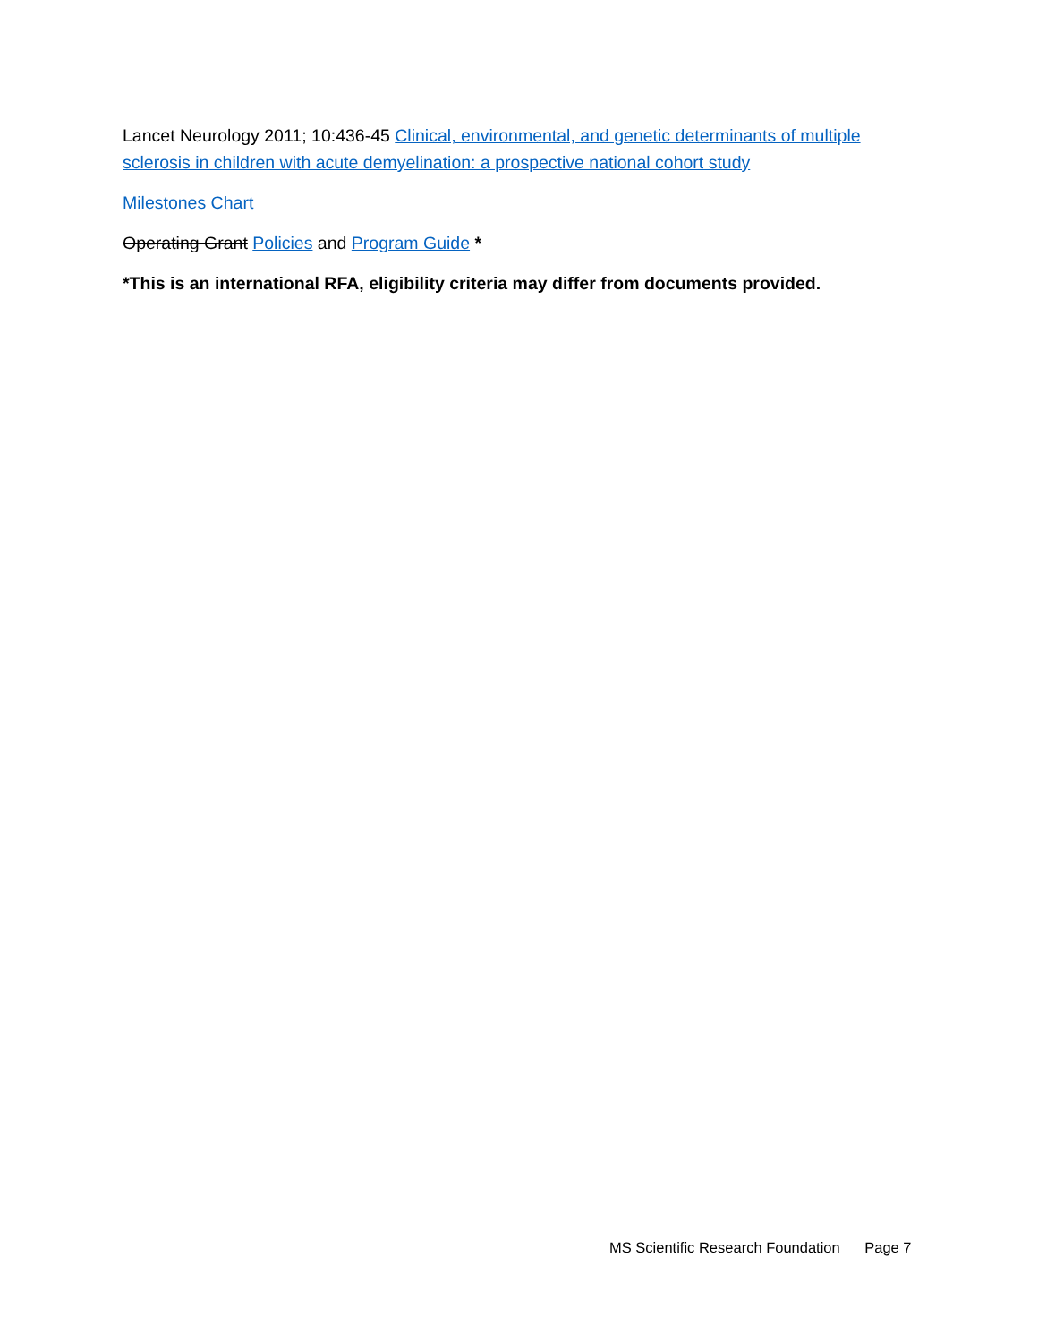Lancet Neurology 2011; 10:436-45 Clinical, environmental, and genetic determinants of multiple sclerosis in children with acute demyelination: a prospective national cohort study
Milestones Chart
Operating Grant Policies and Program Guide *
*This is an international RFA, eligibility criteria may differ from documents provided.
MS Scientific Research Foundation Page 7